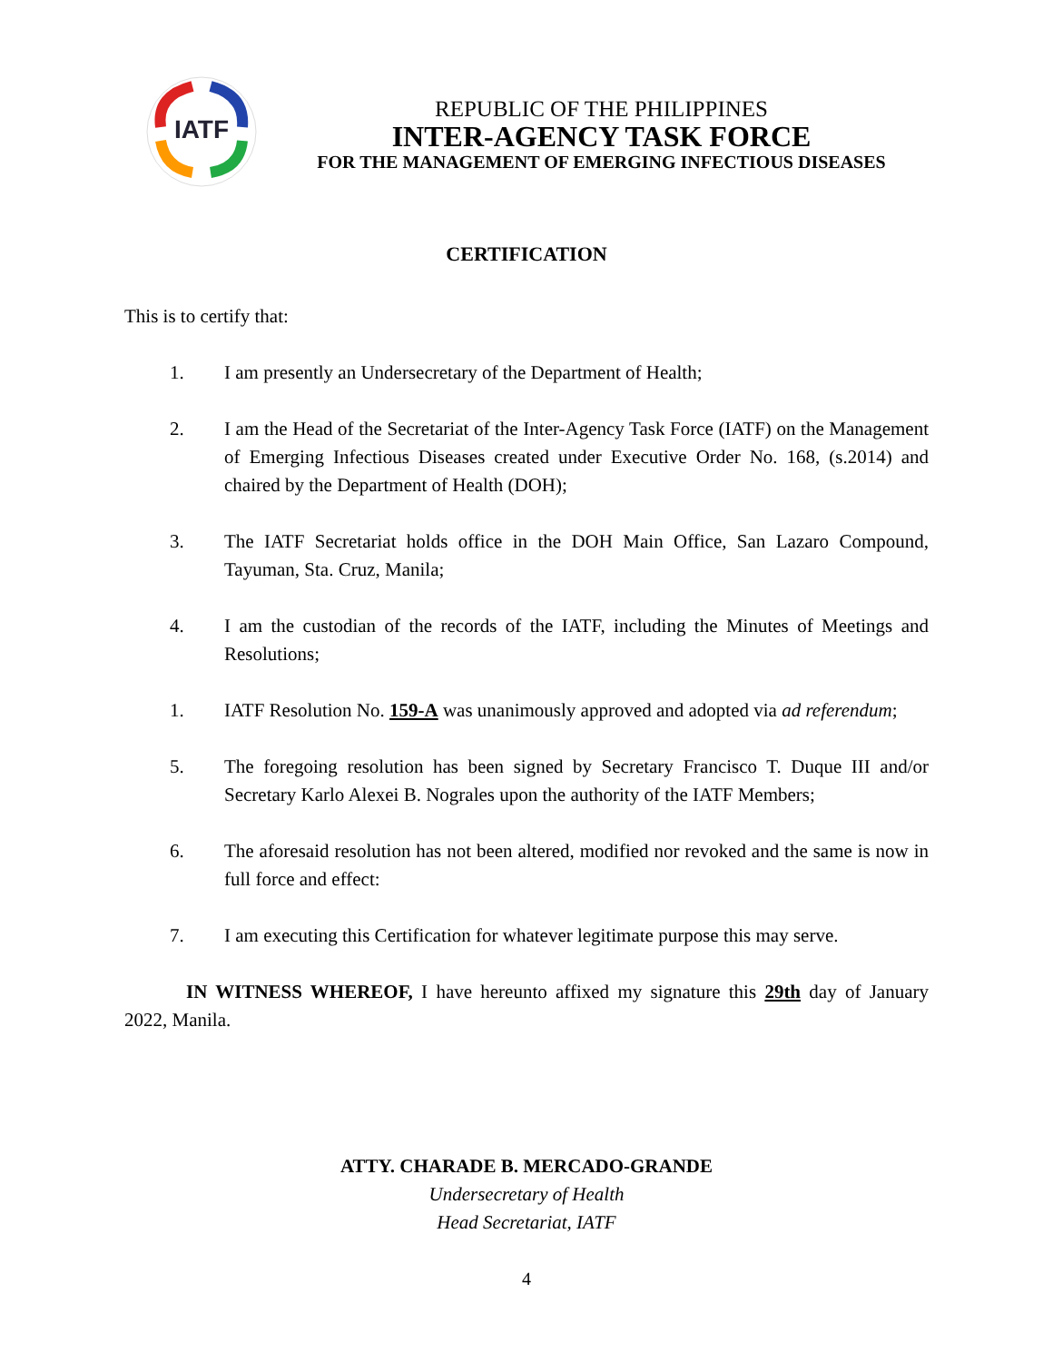IATF
REPUBLIC OF THE PHILIPPINES
INTER-AGENCY TASK FORCE
FOR THE MANAGEMENT OF EMERGING INFECTIOUS DISEASES
CERTIFICATION
This is to certify that:
1. I am presently an Undersecretary of the Department of Health;
2. I am the Head of the Secretariat of the Inter-Agency Task Force (IATF) on the Management of Emerging Infectious Diseases created under Executive Order No. 168, (s.2014) and chaired by the Department of Health (DOH);
3. The IATF Secretariat holds office in the DOH Main Office, San Lazaro Compound, Tayuman, Sta. Cruz, Manila;
4. I am the custodian of the records of the IATF, including the Minutes of Meetings and Resolutions;
1. IATF Resolution No. 159-A was unanimously approved and adopted via ad referendum;
5. The foregoing resolution has been signed by Secretary Francisco T. Duque III and/or Secretary Karlo Alexei B. Nograles upon the authority of the IATF Members;
6. The aforesaid resolution has not been altered, modified nor revoked and the same is now in full force and effect:
7. I am executing this Certification for whatever legitimate purpose this may serve.
IN WITNESS WHEREOF, I have hereunto affixed my signature this 29th day of January 2022, Manila.
ATTY. CHARADE B. MERCADO-GRANDE
Undersecretary of Health
Head Secretariat, IATF
4